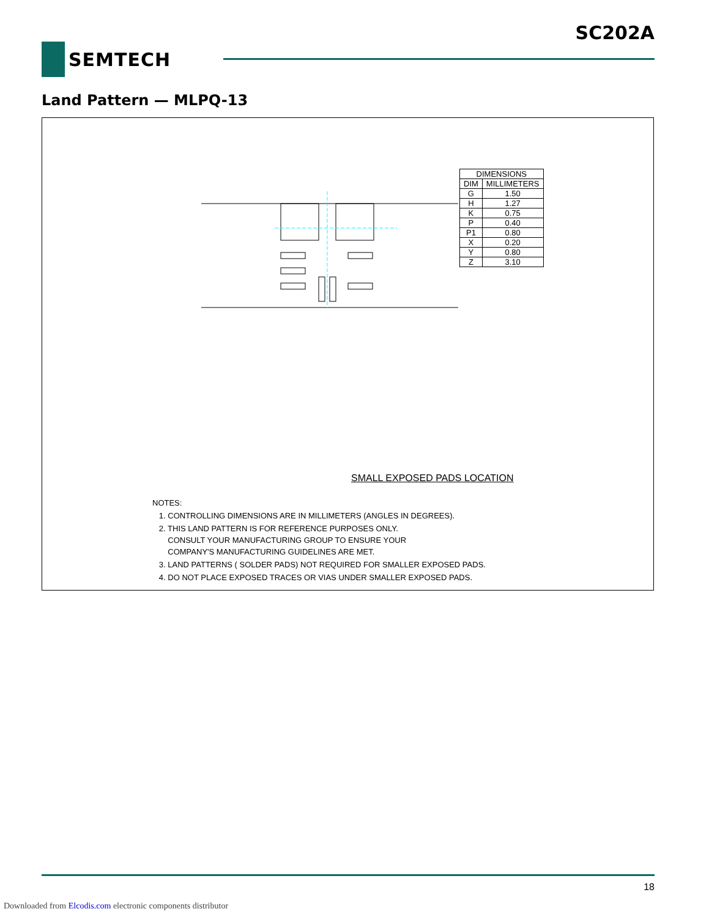SC202A
SEMTECH
Land Pattern — MLPQ-13
| DIMENSIONS | |
| --- | --- |
| DIM | MILLIMETERS |
| G | 1.50 |
| H | 1.27 |
| K | 0.75 |
| P | 0.40 |
| P1 | 0.80 |
| X | 0.20 |
| Y | 0.80 |
| Z | 3.10 |
SMALL EXPOSED PADS LOCATION
NOTES:
1. CONTROLLING DIMENSIONS ARE IN MILLIMETERS (ANGLES IN DEGREES).
2. THIS LAND PATTERN IS FOR REFERENCE PURPOSES ONLY.
CONSULT YOUR MANUFACTURING GROUP TO ENSURE YOUR
COMPANY'S MANUFACTURING GUIDELINES ARE MET.
3. LAND PATTERNS ( SOLDER PADS) NOT REQUIRED FOR SMALLER EXPOSED PADS.
4. DO NOT PLACE EXPOSED TRACES OR VIAS UNDER SMALLER EXPOSED PADS.
18
Downloaded from Elcodis.com electronic components distributor